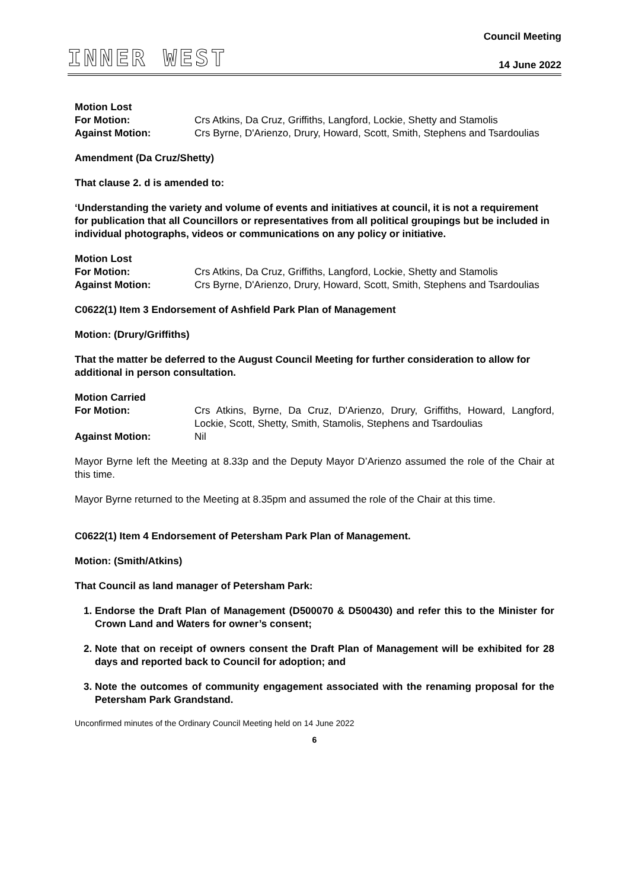INNER WEST
Council Meeting
14 June 2022
Motion Lost
For Motion: Crs Atkins, Da Cruz, Griffiths, Langford, Lockie, Shetty and Stamolis
Against Motion: Crs Byrne, D'Arienzo, Drury, Howard, Scott, Smith, Stephens and Tsardoulias
Amendment (Da Cruz/Shetty)
That clause 2. d is amended to:
‘Understanding the variety and volume of events and initiatives at council, it is not a requirement for publication that all Councillors or representatives from all political groupings but be included in individual photographs, videos or communications on any policy or initiative.
Motion Lost
For Motion: Crs Atkins, Da Cruz, Griffiths, Langford, Lockie, Shetty and Stamolis
Against Motion: Crs Byrne, D'Arienzo, Drury, Howard, Scott, Smith, Stephens and Tsardoulias
C0622(1) Item 3 Endorsement of Ashfield Park Plan of Management
Motion: (Drury/Griffiths)
That the matter be deferred to the August Council Meeting for further consideration to allow for additional in person consultation.
Motion Carried
For Motion: Crs Atkins, Byrne, Da Cruz, D'Arienzo, Drury, Griffiths, Howard, Langford, Lockie, Scott, Shetty, Smith, Stamolis, Stephens and Tsardoulias
Against Motion: Nil
Mayor Byrne left the Meeting at 8.33p and the Deputy Mayor D’Arienzo assumed the role of the Chair at this time.
Mayor Byrne returned to the Meeting at 8.35pm and assumed the role of the Chair at this time.
C0622(1) Item 4 Endorsement of Petersham Park Plan of Management.
Motion: (Smith/Atkins)
That Council as land manager of Petersham Park:
1. Endorse the Draft Plan of Management (D500070 & D500430) and refer this to the Minister for Crown Land and Waters for owner’s consent;
2. Note that on receipt of owners consent the Draft Plan of Management will be exhibited for 28 days and reported back to Council for adoption; and
3. Note the outcomes of community engagement associated with the renaming proposal for the Petersham Park Grandstand.
Unconfirmed minutes of the Ordinary Council Meeting held on 14 June 2022
6